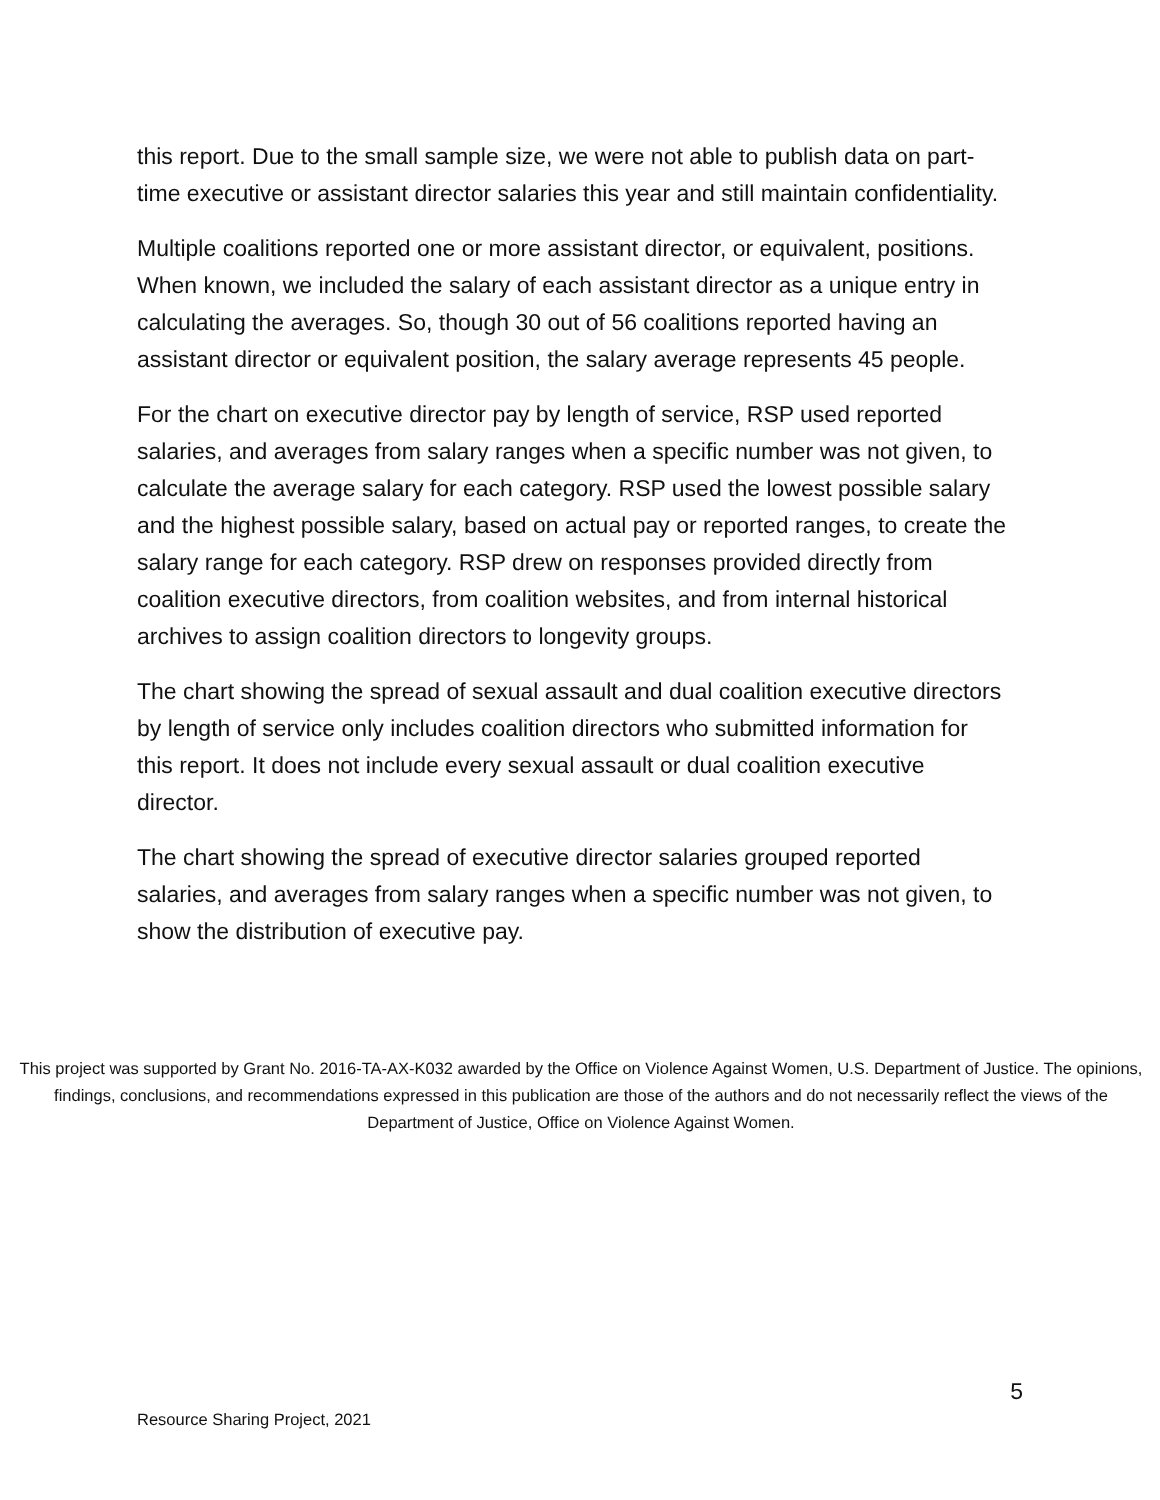this report. Due to the small sample size, we were not able to publish data on part-time executive or assistant director salaries this year and still maintain confidentiality.
Multiple coalitions reported one or more assistant director, or equivalent, positions. When known, we included the salary of each assistant director as a unique entry in calculating the averages. So, though 30 out of 56 coalitions reported having an assistant director or equivalent position, the salary average represents 45 people.
For the chart on executive director pay by length of service, RSP used reported salaries, and averages from salary ranges when a specific number was not given, to calculate the average salary for each category. RSP used the lowest possible salary and the highest possible salary, based on actual pay or reported ranges, to create the salary range for each category. RSP drew on responses provided directly from coalition executive directors, from coalition websites, and from internal historical archives to assign coalition directors to longevity groups.
The chart showing the spread of sexual assault and dual coalition executive directors by length of service only includes coalition directors who submitted information for this report. It does not include every sexual assault or dual coalition executive director.
The chart showing the spread of executive director salaries grouped reported salaries, and averages from salary ranges when a specific number was not given, to show the distribution of executive pay.
This project was supported by Grant No. 2016-TA-AX-K032 awarded by the Office on Violence Against Women, U.S. Department of Justice. The opinions, findings, conclusions, and recommendations expressed in this publication are those of the authors and do not necessarily reflect the views of the Department of Justice, Office on Violence Against Women.
5
Resource Sharing Project, 2021